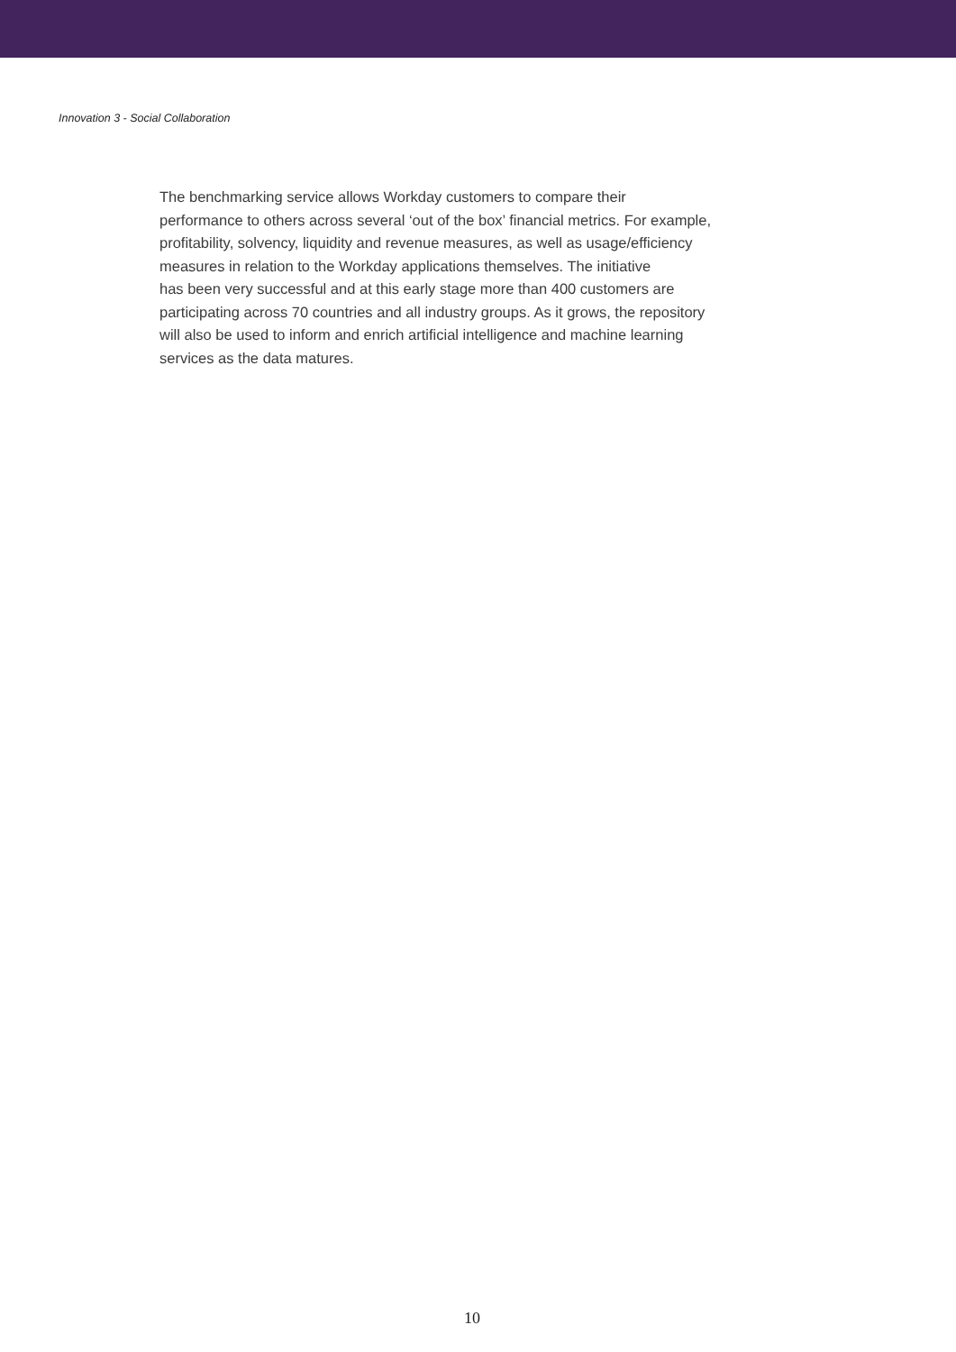Innovation 3 - Social Collaboration
The benchmarking service allows Workday customers to compare their
performance to others across several ‘out of the box’ financial metrics. For example,
profitability, solvency, liquidity and revenue measures, as well as usage/efficiency
measures in relation to the Workday applications themselves. The initiative
has been very successful and at this early stage more than 400 customers are
participating across 70 countries and all industry groups. As it grows, the repository
will also be used to inform and enrich artificial intelligence and machine learning
services as the data matures.
10